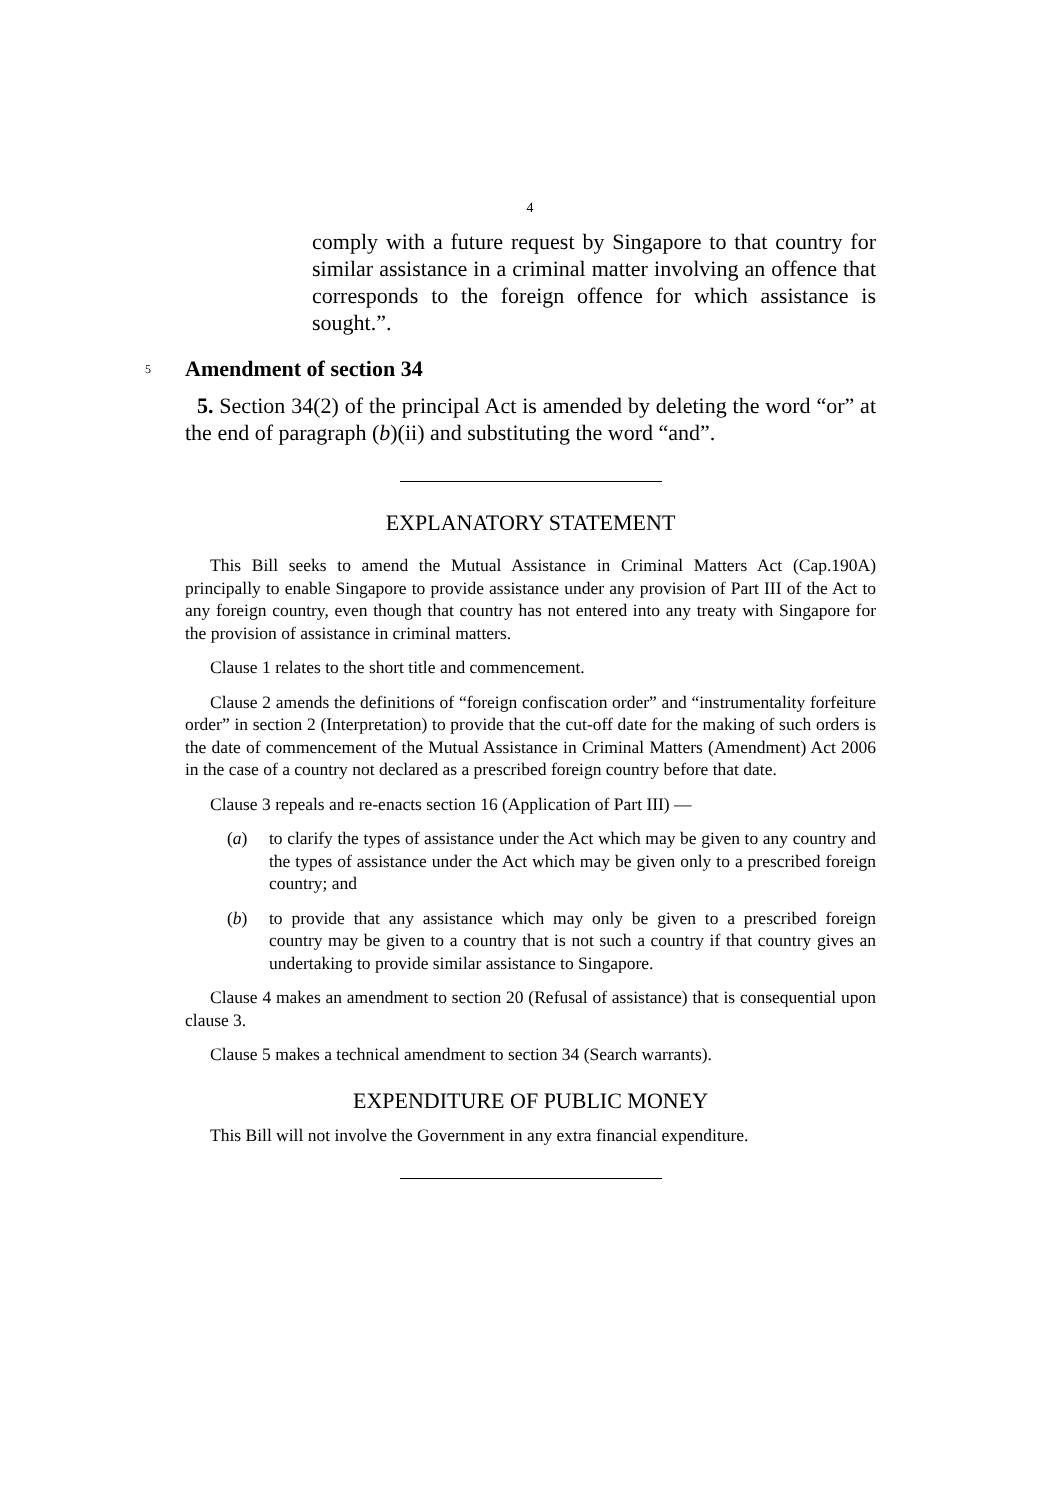4
comply with a future request by Singapore to that country for similar assistance in a criminal matter involving an offence that corresponds to the foreign offence for which assistance is sought.”.
5 Amendment of section 34
5. Section 34(2) of the principal Act is amended by deleting the word “or” at the end of paragraph (b)(ii) and substituting the word “and”.
EXPLANATORY STATEMENT
This Bill seeks to amend the Mutual Assistance in Criminal Matters Act (Cap.190A) principally to enable Singapore to provide assistance under any provision of Part III of the Act to any foreign country, even though that country has not entered into any treaty with Singapore for the provision of assistance in criminal matters.
Clause 1 relates to the short title and commencement.
Clause 2 amends the definitions of “foreign confiscation order” and “instrumentality forfeiture order” in section 2 (Interpretation) to provide that the cut-off date for the making of such orders is the date of commencement of the Mutual Assistance in Criminal Matters (Amendment) Act 2006 in the case of a country not declared as a prescribed foreign country before that date.
Clause 3 repeals and re-enacts section 16 (Application of Part III) —
(a) to clarify the types of assistance under the Act which may be given to any country and the types of assistance under the Act which may be given only to a prescribed foreign country; and
(b) to provide that any assistance which may only be given to a prescribed foreign country may be given to a country that is not such a country if that country gives an undertaking to provide similar assistance to Singapore.
Clause 4 makes an amendment to section 20 (Refusal of assistance) that is consequential upon clause 3.
Clause 5 makes a technical amendment to section 34 (Search warrants).
EXPENDITURE OF PUBLIC MONEY
This Bill will not involve the Government in any extra financial expenditure.